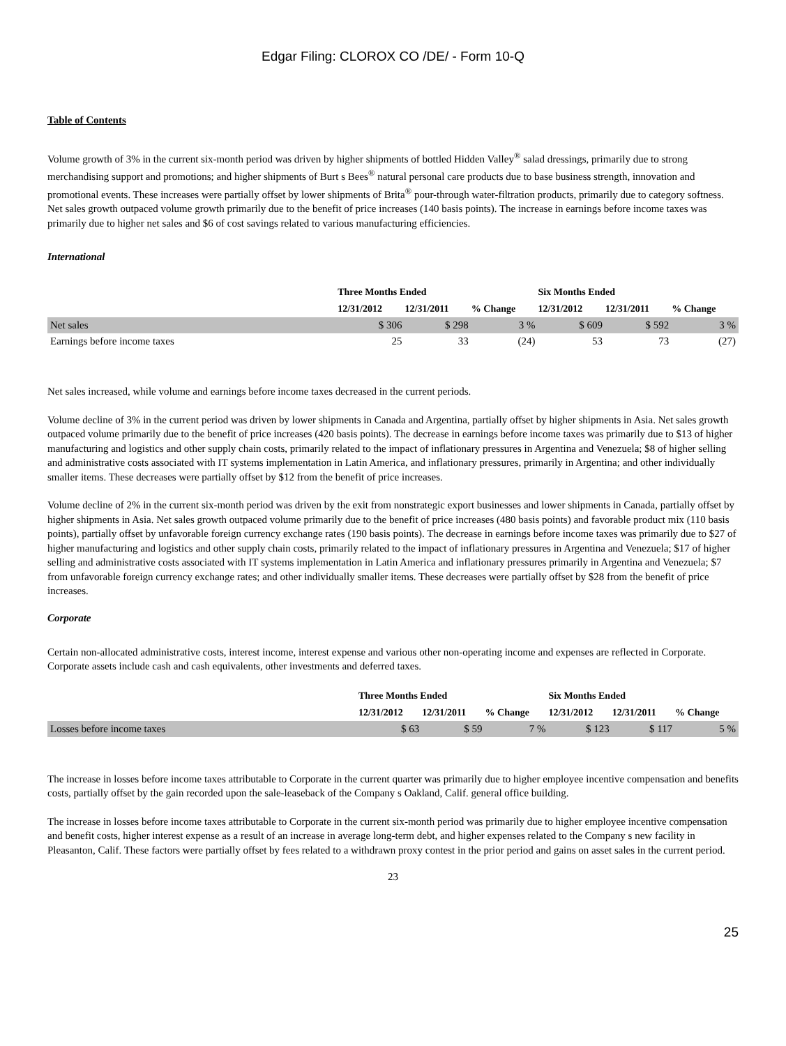Edgar Filing: CLOROX CO /DE/ - Form 10-Q
Table of Contents
Volume growth of 3% in the current six-month period was driven by higher shipments of bottled Hidden Valley<sup>®</sup> salad dressings, primarily due to strong merchandising support and promotions; and higher shipments of Burt s Bees<sup>®</sup> natural personal care products due to base business strength, innovation and promotional events. These increases were partially offset by lower shipments of Brita<sup>®</sup> pour-through water-filtration products, primarily due to category softness. Net sales growth outpaced volume growth primarily due to the benefit of price increases (140 basis points). The increase in earnings before income taxes was primarily due to higher net sales and $6 of cost savings related to various manufacturing efficiencies.
International
| | Three Months Ended | | | Six Months Ended | | |
| --- | --- | --- | --- | --- | --- | --- |
| | 12/31/2012 | 12/31/2011 | % Change | 12/31/2012 | 12/31/2011 | % Change |
| Net sales | $ 306 | $ 298 | 3 % | $ 609 | $ 592 | 3 % |
| Earnings before income taxes | 25 | 33 | (24) | 53 | 73 | (27) |
Net sales increased, while volume and earnings before income taxes decreased in the current periods.
Volume decline of 3% in the current period was driven by lower shipments in Canada and Argentina, partially offset by higher shipments in Asia. Net sales growth outpaced volume primarily due to the benefit of price increases (420 basis points). The decrease in earnings before income taxes was primarily due to $13 of higher manufacturing and logistics and other supply chain costs, primarily related to the impact of inflationary pressures in Argentina and Venezuela; $8 of higher selling and administrative costs associated with IT systems implementation in Latin America, and inflationary pressures, primarily in Argentina; and other individually smaller items. These decreases were partially offset by $12 from the benefit of price increases.
Volume decline of 2% in the current six-month period was driven by the exit from nonstrategic export businesses and lower shipments in Canada, partially offset by higher shipments in Asia. Net sales growth outpaced volume primarily due to the benefit of price increases (480 basis points) and favorable product mix (110 basis points), partially offset by unfavorable foreign currency exchange rates (190 basis points). The decrease in earnings before income taxes was primarily due to $27 of higher manufacturing and logistics and other supply chain costs, primarily related to the impact of inflationary pressures in Argentina and Venezuela; $17 of higher selling and administrative costs associated with IT systems implementation in Latin America and inflationary pressures primarily in Argentina and Venezuela; $7 from unfavorable foreign currency exchange rates; and other individually smaller items. These decreases were partially offset by $28 from the benefit of price increases.
Corporate
Certain non-allocated administrative costs, interest income, interest expense and various other non-operating income and expenses are reflected in Corporate. Corporate assets include cash and cash equivalents, other investments and deferred taxes.
| | Three Months Ended | | | Six Months Ended | | |
| --- | --- | --- | --- | --- | --- | --- |
| | 12/31/2012 | 12/31/2011 | % Change | 12/31/2012 | 12/31/2011 | % Change |
| Losses before income taxes | $ 63 | $ 59 | 7 % | $ 123 | $ 117 | 5 % |
The increase in losses before income taxes attributable to Corporate in the current quarter was primarily due to higher employee incentive compensation and benefits costs, partially offset by the gain recorded upon the sale-leaseback of the Company s Oakland, Calif. general office building.
The increase in losses before income taxes attributable to Corporate in the current six-month period was primarily due to higher employee incentive compensation and benefit costs, higher interest expense as a result of an increase in average long-term debt, and higher expenses related to the Company s new facility in Pleasanton, Calif. These factors were partially offset by fees related to a withdrawn proxy contest in the prior period and gains on asset sales in the current period.
23
25